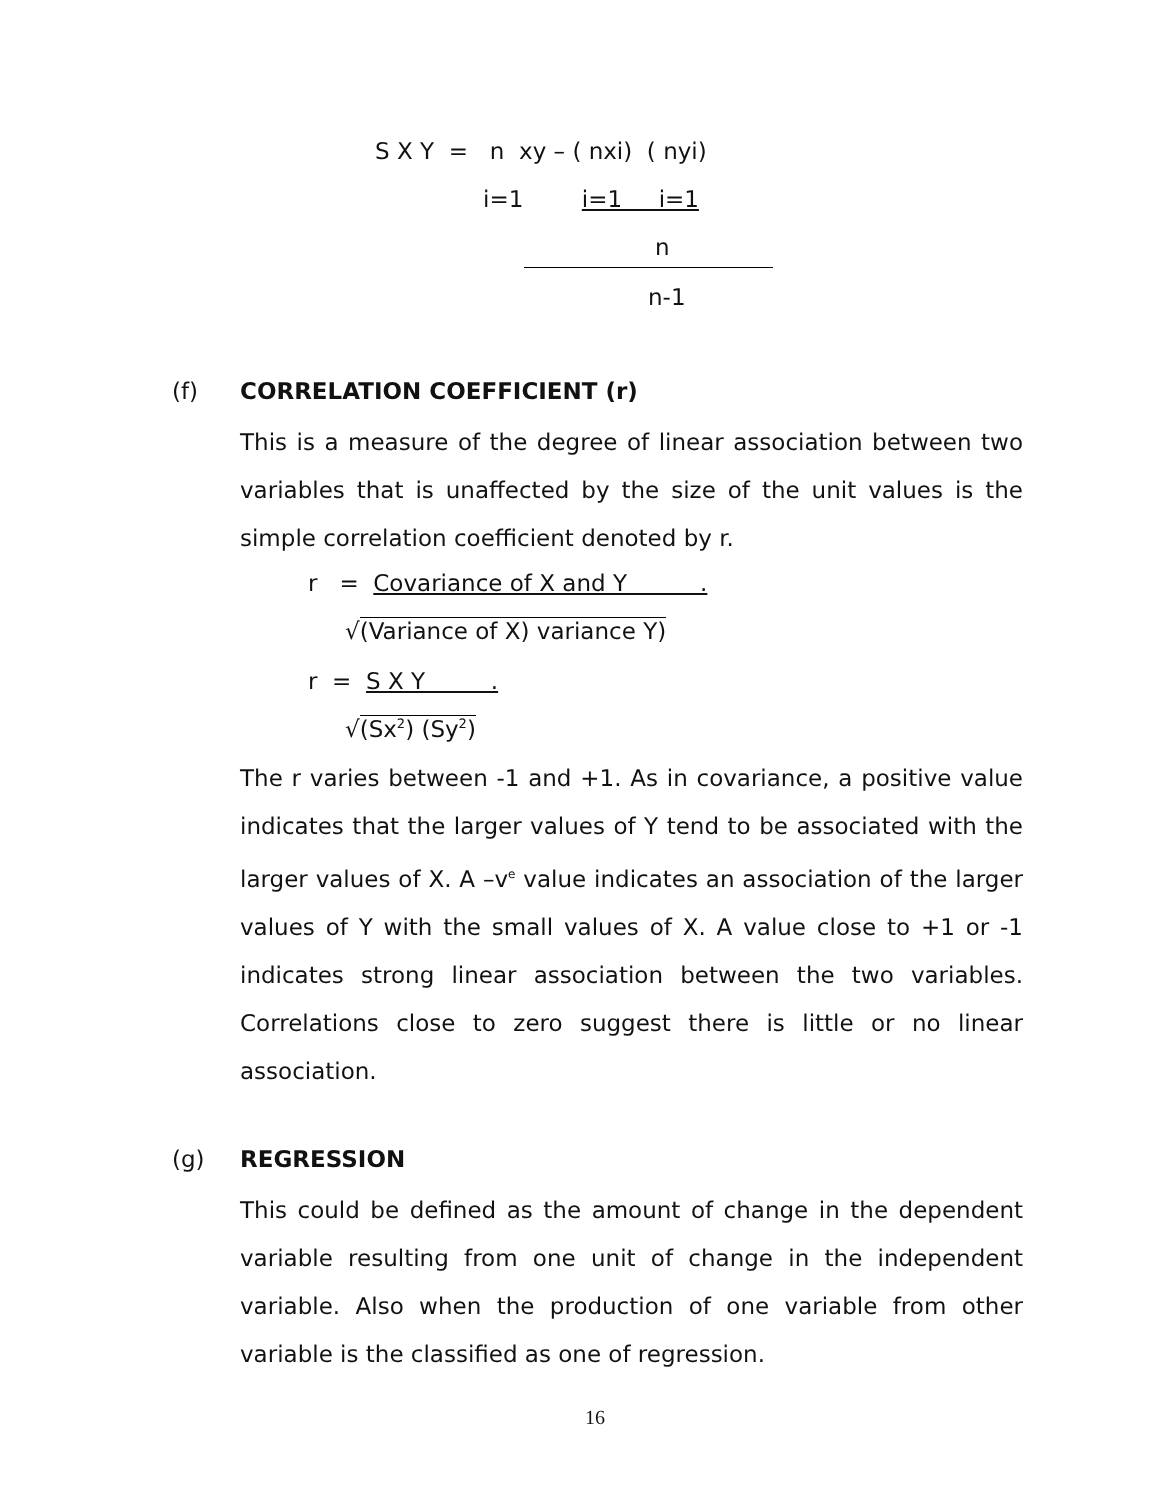S X Y = n xy – ( nxi) ( nyi)
i=1 i=1 i=1
n
n-1
(f)
CORRELATION COEFFICIENT (r)
This is a measure of the degree of linear association between two variables that is unaffected by the size of the unit values is the simple correlation coefficient denoted by r.
r = Covariance of X and Y .
√(Variance of X) variance Y)
r = S X Y .
√(Sx<sup>2</sup>) (Sy<sup>2</sup>)
The r varies between -1 and +1. As in covariance, a positive value indicates that the larger values of Y tend to be associated with the larger values of X. A –v<sup>e</sup> value indicates an association of the larger values of Y with the small values of X. A value close to +1 or -1 indicates strong linear association between the two variables. Correlations close to zero suggest there is little or no linear association.
(g)
REGRESSION
This could be defined as the amount of change in the dependent variable resulting from one unit of change in the independent variable. Also when the production of one variable from other variable is the classified as one of regression.
16